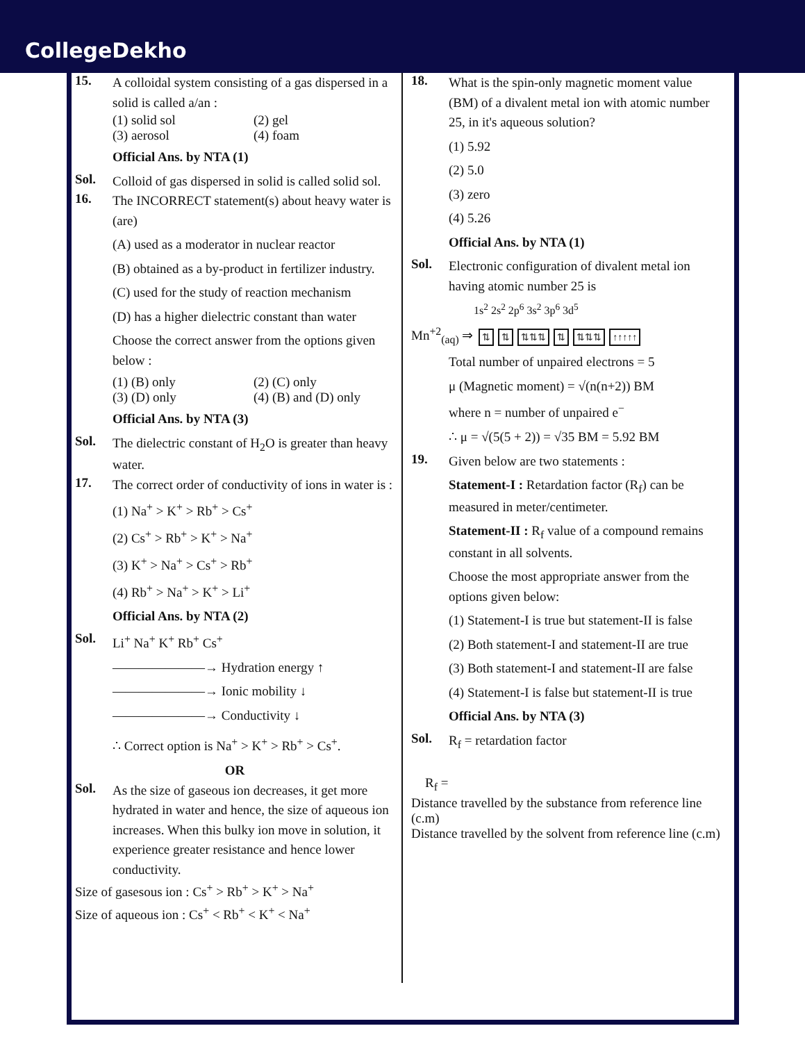CollegeDekho
15.
A colloidal system consisting of a gas dispersed in a solid is called a/an :
(1) solid sol (2) gel
(3) aerosol (4) foam
Official Ans. by NTA (1)
Sol.
Colloid of gas dispersed in solid is called solid sol.
16.
The INCORRECT statement(s) about heavy water is (are)
(A) used as a moderator in nuclear reactor
(B) obtained as a by-product in fertilizer industry.
(C) used for the study of reaction mechanism
(D) has a higher dielectric constant than water
Choose the correct answer from the options given below :
(1) (B) only (2) (C) only
(3) (D) only (4) (B) and (D) only
Official Ans. by NTA (3)
Sol.
The dielectric constant of H<sub>2</sub>O is greater than heavy water.
17.
The correct order of conductivity of ions in water is :
(1) Na<sup>+</sup> > K<sup>+</sup> > Rb<sup>+</sup> > Cs<sup>+</sup>
(2) Cs<sup>+</sup> > Rb<sup>+</sup> > K<sup>+</sup> > Na<sup>+</sup>
(3) K<sup>+</sup> > Na<sup>+</sup> > Cs<sup>+</sup> > Rb<sup>+</sup>
(4) Rb<sup>+</sup> > Na<sup>+</sup> > K<sup>+</sup> > Li<sup>+</sup>
Official Ans. by NTA (2)
Sol.
Li<sup>+</sup> Na<sup>+</sup> K<sup>+</sup> Rb<sup>+</sup> Cs<sup>+</sup>
———————→ Hydration energy ↑
———————→ Ionic mobility ↓
———————→ Conductivity ↓
∴ Correct option is Na<sup>+</sup> > K<sup>+</sup> > Rb<sup>+</sup> > Cs<sup>+</sup>.
OR
Sol.
As the size of gaseous ion decreases, it get more hydrated in water and hence, the size of aqueous ion increases. When this bulky ion move in solution, it experience greater resistance and hence lower conductivity.
Size of gasesous ion : Cs<sup>+</sup> > Rb<sup>+</sup> > K<sup>+</sup> > Na<sup>+</sup>
Size of aqueous ion : Cs<sup>+</sup> < Rb<sup>+</sup> < K<sup>+</sup> < Na<sup>+</sup>
18.
What is the spin-only magnetic moment value (BM) of a divalent metal ion with atomic number 25, in it's aqueous solution?
(1) 5.92
(2) 5.0
(3) zero
(4) 5.26
Official Ans. by NTA (1)
Sol.
Electronic configuration of divalent metal ion having atomic number 25 is
1s<sup>2</sup> 2s<sup>2</sup> 2p<sup>6</sup> 3s<sup>2</sup> 3p<sup>6</sup> 3d<sup>5</sup>
Mn<sup>+2</sup><sub>(aq)</sub> ⇒ ⇅ ⇅ ⇅⇅⇅ ⇅ ⇅⇅⇅ ↑↑↑↑↑
Total number of unpaired electrons = 5
μ (Magnetic moment) = √(n(n+2)) BM
where n = number of unpaired e<sup>−</sup>
∴ μ = √(5(5 + 2)) = √35 BM = 5.92 BM
19.
Given below are two statements :
Statement-I : Retardation factor (R<sub>f</sub>) can be measured in meter/centimeter.
Statement-II : R<sub>f</sub> value of a compound remains constant in all solvents.
Choose the most appropriate answer from the options given below:
(1) Statement-I is true but statement-II is false
(2) Both statement-I and statement-II are true
(3) Both statement-I and statement-II are false
(4) Statement-I is false but statement-II is true
Official Ans. by NTA (3)
Sol.
R<sub>f</sub> = retardation factor
R<sub>f</sub> =
Distance travelled by the substance from reference line (c.m)
Distance travelled by the solvent from reference line (c.m)